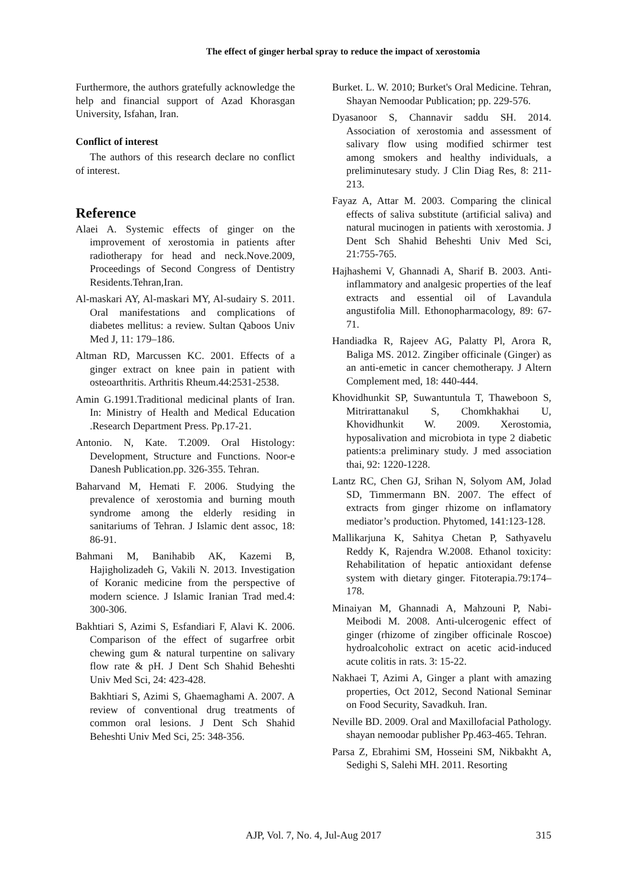The effect of ginger herbal spray to reduce the impact of xerostomia
Furthermore, the authors gratefully acknowledge the help and financial support of Azad Khorasgan University, Isfahan, Iran.
Conflict of interest
The authors of this research declare no conflict of interest.
Reference
Alaei A. Systemic effects of ginger on the improvement of xerostomia in patients after radiotherapy for head and neck.Nove.2009, Proceedings of Second Congress of Dentistry Residents.Tehran,Iran.
Al-maskari AY, Al-maskari MY, Al-sudairy S. 2011. Oral manifestations and complications of diabetes mellitus: a review. Sultan Qaboos Univ Med J, 11: 179–186.
Altman RD, Marcussen KC. 2001. Effects of a ginger extract on knee pain in patient with osteoarthritis. Arthritis Rheum.44:2531-2538.
Amin G.1991.Traditional medicinal plants of Iran. In: Ministry of Health and Medical Education .Research Department Press. Pp.17-21.
Antonio. N, Kate. T.2009. Oral Histology: Development, Structure and Functions. Noor-e Danesh Publication.pp. 326-355. Tehran.
Baharvand M, Hemati F. 2006. Studying the prevalence of xerostomia and burning mouth syndrome among the elderly residing in sanitariums of Tehran. J Islamic dent assoc, 18: 86-91.
Bahmani M, Banihabib AK, Kazemi B, Hajigholizadeh G, Vakili N. 2013. Investigation of Koranic medicine from the perspective of modern science. J Islamic Iranian Trad med.4: 300-306.
Bakhtiari S, Azimi S, Esfandiari F, Alavi K. 2006. Comparison of the effect of sugarfree orbit chewing gum & natural turpentine on salivary flow rate & pH. J Dent Sch Shahid Beheshti Univ Med Sci, 24: 423-428.
Bakhtiari S, Azimi S, Ghaemaghami A. 2007. A review of conventional drug treatments of common oral lesions. J Dent Sch Shahid Beheshti Univ Med Sci, 25: 348-356.
Burket. L. W. 2010; Burket's Oral Medicine. Tehran, Shayan Nemoodar Publication; pp. 229-576.
Dyasanoor S, Channavir saddu SH. 2014. Association of xerostomia and assessment of salivary flow using modified schirmer test among smokers and healthy individuals, a preliminutesary study. J Clin Diag Res, 8: 211-213.
Fayaz A, Attar M. 2003. Comparing the clinical effects of saliva substitute (artificial saliva) and natural mucinogen in patients with xerostomia. J Dent Sch Shahid Beheshti Univ Med Sci, 21:755-765.
Hajhashemi V, Ghannadi A, Sharif B. 2003. Anti-inflammatory and analgesic properties of the leaf extracts and essential oil of Lavandula angustifolia Mill. Ethonopharmacology, 89: 67-71.
Handiadka R, Rajeev AG, Palatty Pl, Arora R, Baliga MS. 2012. Zingiber officinale (Ginger) as an anti-emetic in cancer chemotherapy. J Altern Complement med, 18: 440-444.
Khovidhunkit SP, Suwantuntula T, Thaweboon S, Mitrirattanakul S, Chomkhakhai U, Khovidhunkit W. 2009. Xerostomia, hyposalivation and microbiota in type 2 diabetic patients:a preliminary study. J med association thai, 92: 1220-1228.
Lantz RC, Chen GJ, Srihan N, Solyom AM, Jolad SD, Timmermann BN. 2007. The effect of extracts from ginger rhizome on inflamatory mediator’s production. Phytomed, 141:123-128.
Mallikarjuna K, Sahitya Chetan P, Sathyavelu Reddy K, Rajendra W.2008. Ethanol toxicity: Rehabilitation of hepatic antioxidant defense system with dietary ginger. Fitoterapia.79:174–178.
Minaiyan M, Ghannadi A, Mahzouni P, Nabi-Meibodi M. 2008. Anti-ulcerogenic effect of ginger (rhizome of zingiber officinale Roscoe) hydroalcoholic extract on acetic acid-induced acute colitis in rats. 3: 15-22.
Nakhaei T, Azimi A, Ginger a plant with amazing properties, Oct 2012, Second National Seminar on Food Security, Savadkuh. Iran.
Neville BD. 2009. Oral and Maxillofacial Pathology. shayan nemoodar publisher Pp.463-465. Tehran.
Parsa Z, Ebrahimi SM, Hosseini SM, Nikbakht A, Sedighi S, Salehi MH. 2011. Resorting
AJP, Vol. 7, No. 4, Jul-Aug 2017 315